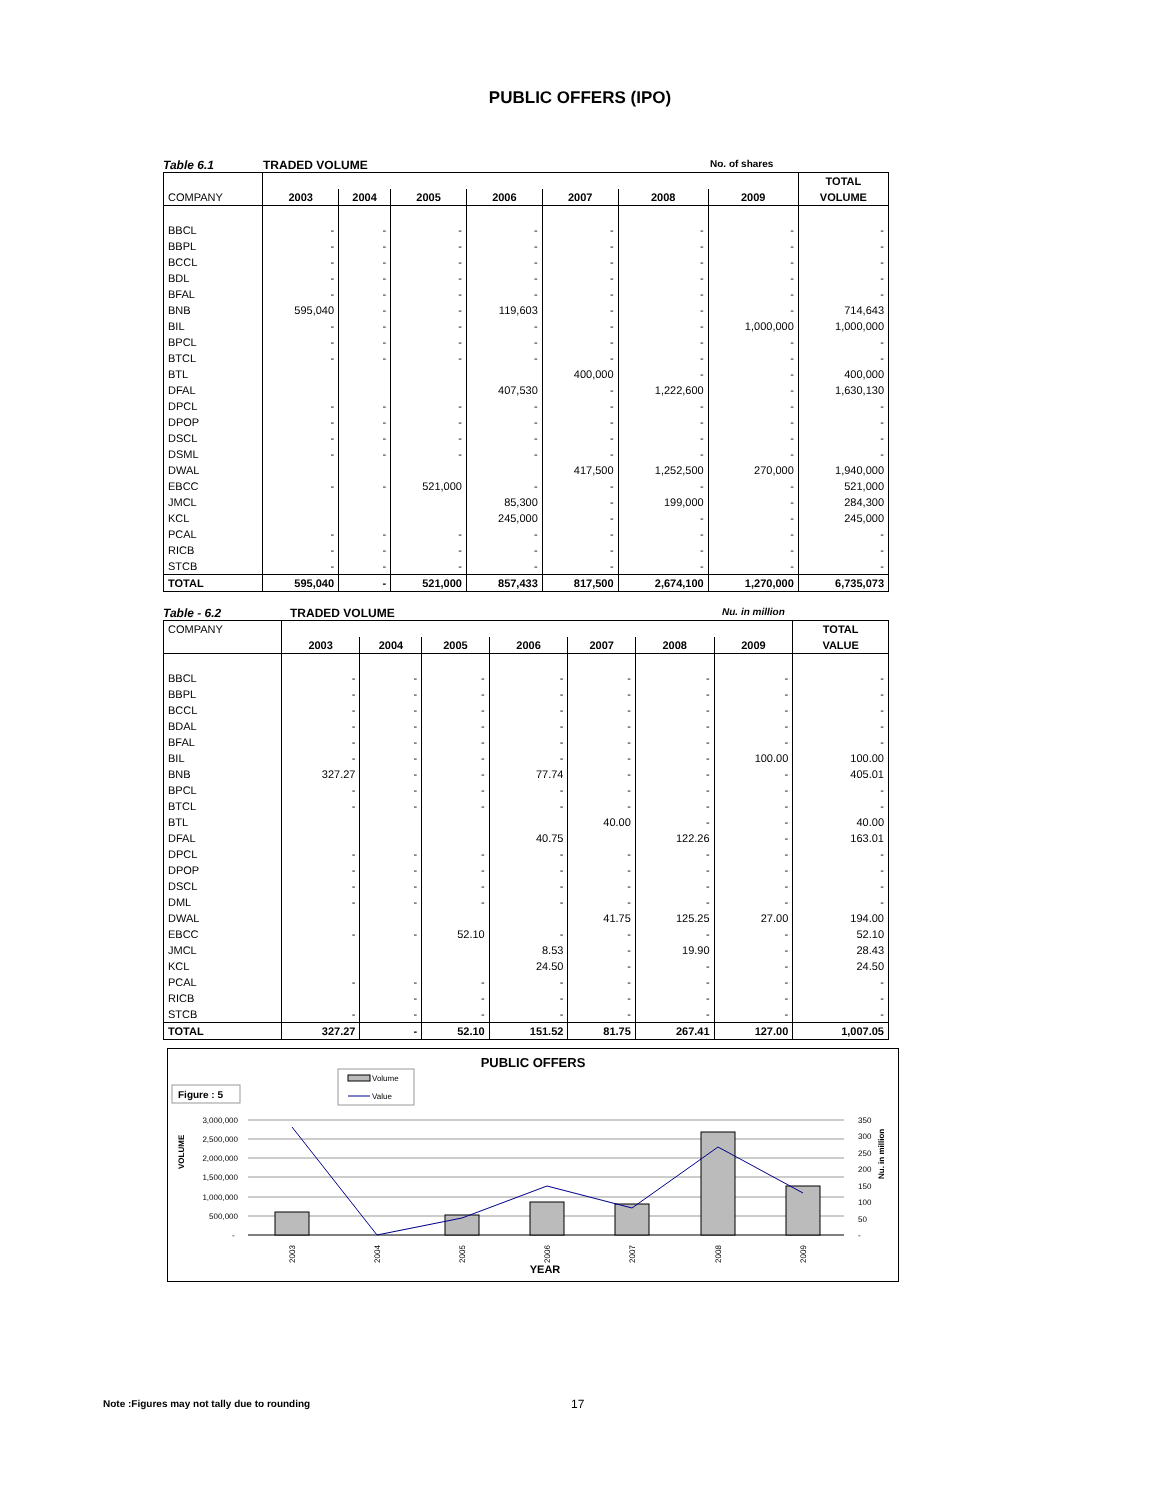PUBLIC OFFERS (IPO)
Table 6.1 TRADED VOLUME No. of shares
| | | | | | | | | TOTAL |
| --- | --- | --- | --- | --- | --- | --- | --- | --- |
| COMPANY | 2003 | 2004 | 2005 | 2006 | 2007 | 2008 | 2009 | VOLUME |
| BBCL | - | - | - | - | - | - | - | - |
| BBPL | - | - | - | - | - | - | - | - |
| BCCL | - | - | - | - | - | - | - | - |
| BDL | - | - | - | - | - | - | - | - |
| BFAL | - | - | - | - | - | - | - | - |
| BNB | 595,040 | - | - | 119,603 | - | - | - | 714,643 |
| BIL | - | - | - | - | - | - | 1,000,000 | 1,000,000 |
| BPCL | - | - | - | - | - | - | - | - |
| BTCL | - | - | - | - | - | - | - | - |
| BTL | | | | | 400,000 | - | - | 400,000 |
| DFAL | | | | 407,530 | - | 1,222,600 | - | 1,630,130 |
| DPCL | - | - | - | - | - | - | - | - |
| DPOP | - | - | - | - | - | - | - | - |
| DSCL | - | - | - | - | - | - | - | - |
| DSML | - | - | - | - | - | - | - | - |
| DWAL | | | | | 417,500 | 1,252,500 | 270,000 | 1,940,000 |
| EBCC | - | - | 521,000 | - | - | - | - | 521,000 |
| JMCL | | | | 85,300 | - | 199,000 | - | 284,300 |
| KCL | | | | 245,000 | - | - | - | 245,000 |
| PCAL | - | - | - | - | - | - | - | - |
| RICB | - | - | - | - | - | - | - | - |
| STCB | - | - | - | - | - | - | - | - |
| TOTAL | 595,040 | - | 521,000 | 857,433 | 817,500 | 2,674,100 | 1,270,000 | 6,735,073 |
Table - 6.2 TRADED VOLUME Nu. in million
| COMPANY | | | | | | | | TOTAL |
| --- | --- | --- | --- | --- | --- | --- | --- | --- |
| | 2003 | 2004 | 2005 | 2006 | 2007 | 2008 | 2009 | VALUE |
| BBCL | - | - | - | - | - | - | - | - |
| BBPL | - | - | - | - | - | - | - | - |
| BCCL | - | - | - | - | - | - | - | - |
| BDAL | - | - | - | - | - | - | - | - |
| BFAL | - | - | - | - | - | - | - | - |
| BIL | - | - | - | - | - | - | 100.00 | 100.00 |
| BNB | 327.27 | - | - | 77.74 | - | - | - | 405.01 |
| BPCL | - | - | - | - | - | - | - | - |
| BTCL | - | - | - | - | - | - | - | - |
| BTL | | | | | 40.00 | - | - | 40.00 |
| DFAL | | | | 40.75 | | 122.26 | - | 163.01 |
| DPCL | - | - | - | - | - | - | - | - |
| DPOP | - | - | - | - | - | - | - | - |
| DSCL | - | - | - | - | - | - | - | - |
| DML | - | - | - | - | - | - | - | - |
| DWAL | | | | | 41.75 | 125.25 | 27.00 | 194.00 |
| EBCC | - | - | 52.10 | - | - | - | - | 52.10 |
| JMCL | | | | 8.53 | - | 19.90 | - | 28.43 |
| KCL | | | | 24.50 | - | - | - | 24.50 |
| PCAL | - | - | - | - | - | - | - | - |
| RICB | | - | - | - | - | - | - | - |
| STCB | - | - | - | - | - | - | - | - |
| TOTAL | 327.27 | - | 52.10 | 151.52 | 81.75 | 267.41 | 127.00 | 1,007.05 |
PUBLIC OFFERS
Volume
Value
Figure : 5
3,000,000
2,500,000
2,000,000
1,500,000
1,000,000
500,000
-
VOLUME
350
300
250
200
150
100
50
-
Nu. in million
2003
2004
2005
2006
2007
2008
2009
YEAR
Note :Figures may not tally due to rounding
17